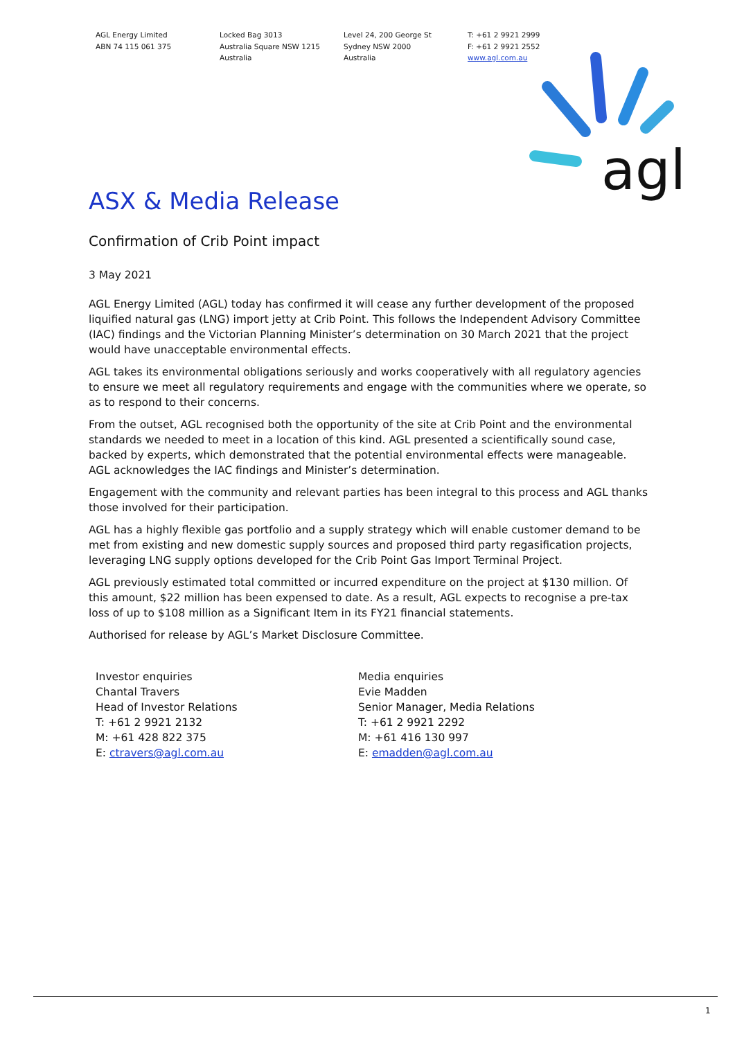AGL Energy Limited
ABN 74 115 061 375
Locked Bag 3013
Australia Square NSW 1215
Australia
Level 24, 200 George St
Sydney NSW 2000
Australia
T: +61 2 9921 2999
F: +61 2 9921 2552
www.agl.com.au
agl
ASX & Media Release
Confirmation of Crib Point impact
3 May 2021
AGL Energy Limited (AGL) today has confirmed it will cease any further development of the proposed liquified natural gas (LNG) import jetty at Crib Point. This follows the Independent Advisory Committee (IAC) findings and the Victorian Planning Minister’s determination on 30 March 2021 that the project would have unacceptable environmental effects.
AGL takes its environmental obligations seriously and works cooperatively with all regulatory agencies to ensure we meet all regulatory requirements and engage with the communities where we operate, so as to respond to their concerns.
From the outset, AGL recognised both the opportunity of the site at Crib Point and the environmental standards we needed to meet in a location of this kind. AGL presented a scientifically sound case, backed by experts, which demonstrated that the potential environmental effects were manageable. AGL acknowledges the IAC findings and Minister’s determination.
Engagement with the community and relevant parties has been integral to this process and AGL thanks those involved for their participation.
AGL has a highly flexible gas portfolio and a supply strategy which will enable customer demand to be met from existing and new domestic supply sources and proposed third party regasification projects, leveraging LNG supply options developed for the Crib Point Gas Import Terminal Project.
AGL previously estimated total committed or incurred expenditure on the project at $130 million. Of this amount, $22 million has been expensed to date. As a result, AGL expects to recognise a pre-tax loss of up to $108 million as a Significant Item in its FY21 financial statements.
Authorised for release by AGL’s Market Disclosure Committee.
Investor enquiries
Chantal Travers
Head of Investor Relations
T: +61 2 9921 2132
M: +61 428 822 375
E: ctravers@agl.com.au
Media enquiries
Evie Madden
Senior Manager, Media Relations
T: +61 2 9921 2292
M: +61 416 130 997
E: emadden@agl.com.au
1